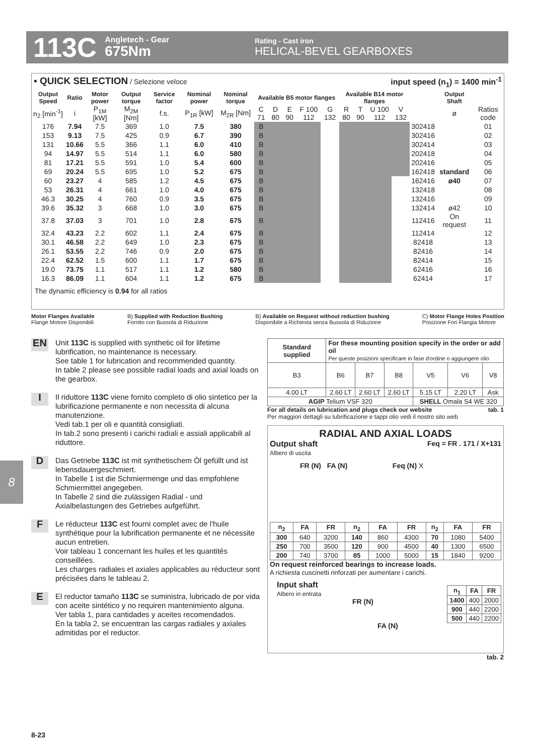113C
Angletech - Gear
675Nm
Rating - Cast iron
HELICAL-BEVEL GEARBOXES
▪ QUICK SELECTION / Selezione veloce input speed (n<sub>1</sub>) = 1400 min<sup>-1</sup>
| Output Speed | Ratio | Motor power | Output torque | Service factor | Nominal power | Nominal torque | Available B5 motor flanges | | | | | Available B14 motor flanges | | | | | Output Shaft | |
| --- | --- | --- | --- | --- | --- | --- | --- | --- | --- | --- | --- | --- | --- | --- | --- | --- | --- | --- |
| n<sub>2</sub> [min<sup>-1</sup>] | i | P<sub>1M</sub> [kW] | M<sub>2M</sub> [Nm] | f.s. | P<sub>1R</sub> [kW] | M<sub>2R</sub> [Nm] | C 71 | D 80 | E 90 | F 100 112 | G 132 | R 80 | T 90 | U 100 112 | V 132 | | ø | Ratios code |
| 176 | 7.94 | 7.5 | 369 | 1.0 | 7.5 | 380 | B | | | | | | | | | 302418 | | 01 |
| 153 | 9.13 | 7.5 | 425 | 0.9 | 6.7 | 390 | B | | | | | | | | | 302416 | | 02 |
| 131 | 10.66 | 5.5 | 366 | 1.1 | 6.0 | 410 | B | | | | | | | | | 302414 | | 03 |
| 94 | 14.97 | 5.5 | 514 | 1.1 | 6.0 | 580 | B | | | | | | | | | 202418 | | 04 |
| 81 | 17.21 | 5.5 | 591 | 1.0 | 5.4 | 600 | B | | | | | | | | | 202416 | | 05 |
| 69 | 20.24 | 5.5 | 695 | 1.0 | 5.2 | 675 | B | | | | | | | | | 162418 | standard | 06 |
| 60 | 23.27 | 4 | 585 | 1.2 | 4.5 | 675 | B | | | | | | | | | 162416 | ø40 | 07 |
| 53 | 26.31 | 4 | 661 | 1.0 | 4.0 | 675 | B | | | | | | | | | 132418 | | 08 |
| 46.3 | 30.25 | 4 | 760 | 0.9 | 3.5 | 675 | B | | | | | | | | | 132416 | | 09 |
| 39.6 | 35.32 | 3 | 668 | 1.0 | 3.0 | 675 | B | | | | | | | | | 132414 | ø42 | 10 |
| 37.8 | 37.03 | 3 | 701 | 1.0 | 2.8 | 675 | B | | | | | | | | | 112416 | On request | 11 |
| 32.4 | 43.23 | 2.2 | 602 | 1.1 | 2.4 | 675 | B | | | | | | | | | 112414 | | 12 |
| 30.1 | 46.58 | 2.2 | 649 | 1.0 | 2.3 | 675 | B | | | | | | | | | 82418 | | 13 |
| 26.1 | 53.55 | 2.2 | 746 | 0.9 | 2.0 | 675 | B | | | | | | | | | 82416 | | 14 |
| 22.4 | 62.52 | 1.5 | 600 | 1.1 | 1.7 | 675 | B | | | | | | | | | 82414 | | 15 |
| 19.0 | 73.75 | 1.1 | 517 | 1.1 | 1.2 | 580 | B | | | | | | | | | 62416 | | 16 |
| 16.3 | 86.09 | 1.1 | 604 | 1.1 | 1.2 | 675 | B | | | | | | | | | 62414 | | 17 |
The dynamic efficiency is 0.94 for all ratios
Motor Flanges Available
Flange Motore Disponibili B) Supplied with Reduction Bushing
Fornito con Bussola di Riduzione B) Available on Request without reduction bushing
Disponibile a Richiesta senza Bussola di Riduzione C) Motor Flange Holes Position
Posizione Fori Flangia Motore
8
EN Unit 113C is supplied with synthetic oil for lifetime lubrification, no maintenance is necessary.
See table 1 for lubrication and recommended quantity.
In table 2 please see possible radial loads and axial loads on the gearbox.
IIl riduttore 113C viene fornito completo di olio sintetico per la lubrificazione permanente e non necessita di alcuna manutenzione.
Vedi tab.1 per oli e quantità consigliati.
In tab.2 sono presenti i carichi radiali e assiali applicabili al riduttore.
DDas Getriebe 113C ist mit synthetischem Öl gefüllt und ist lebensdauergeschmiert.
In Tabelle 1 ist die Schmiermenge und das empfohlene Schmiermittel angegeben.
In Tabelle 2 sind die zulässigen Radial - und Axialbelastungen des Getriebes aufgeführt.
FLe réducteur 113C est fourni complet avec de l'huile synthétique pour la lubrification permanente et ne nécessite aucun entretien.
Voir tableau 1 concernant les huiles et les quantités conseillées.
Les charges radiales et axiales applicables au réducteur sont précisées dans le tableau 2.
EEl reductor tamaño 113C se suministra, lubricado de por vida con aceite sintético y no requiren mantenimiento alguna.
Ver tabla 1, para cantidades y aceites recomendados.
En la tabla 2, se encuentran las cargas radiales y axiales admitidas por el reductor.
| Standard supplied | For these mounting position specify in the order or add oil Per queste posizioni specificare in fase d'ordine o aggiungere olio | | | | | |
| --- | --- | --- | --- | --- | --- | --- |
| B3 | B6 | B7 | B8 | V5 | V6 | V8 |
| 4.00 LT | 2.60 LT | 2.60 LT | 2.60 LT | 5.15 LT | 2.20 LT | Ask |
| AGIP Telium VSF 320 | | | | SHELL Omala S4 WE 320 | | |
For all details on lubrication and plugs check our website tab. 1
Per maggiori dettagli su lubrificazione e tappi olio vedi il nostro sito web
RADIAL AND AXIAL LOADS
Output shaft
Albero di uscita Feq = FR . 171 / X+131
FR (N) FA (N) Feq (N) X
| n<sub>2</sub> | FA | FR | n<sub>2</sub> | FA | FR | n<sub>2</sub> | FA | FR |
| --- | --- | --- | --- | --- | --- | --- | --- | --- |
| 300 | 640 | 3200 | 140 | 860 | 4300 | 70 | 1080 | 5400 |
| 250 | 700 | 3500 | 120 | 900 | 4500 | 40 | 1300 | 6500 |
| 200 | 740 | 3700 | 85 | 1000 | 5000 | 15 | 1840 | 9200 |
On request reinforced bearings to increase loads.
A richiesta cuscinetti rinforzati per aumentare i carichi.
Input shaft
Albero in entrata
FR (N)
FA (N)
| n<sub>1</sub> | FA | FR |
| --- | --- | --- |
| 1400 | 400 | 2000 |
| 900 | 440 | 2200 |
| 500 | 440 | 2200 |
tab. 2
8-23